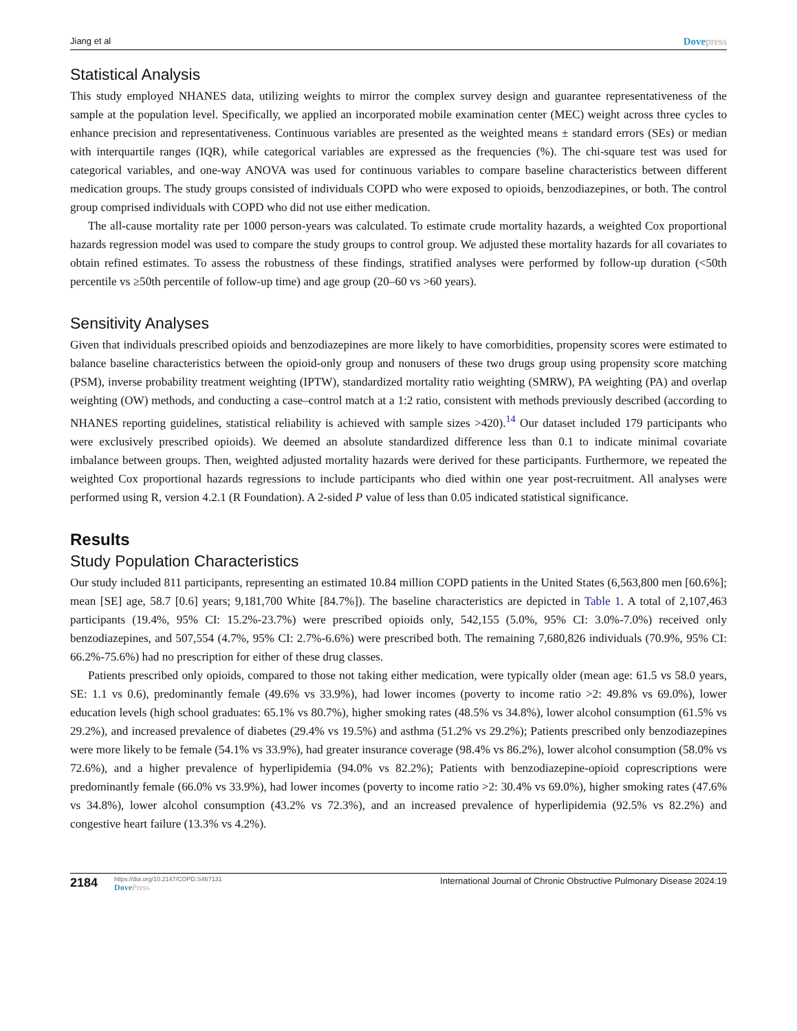Jiang et al Dovepress
Statistical Analysis
This study employed NHANES data, utilizing weights to mirror the complex survey design and guarantee representativeness of the sample at the population level. Specifically, we applied an incorporated mobile examination center (MEC) weight across three cycles to enhance precision and representativeness. Continuous variables are presented as the weighted means ± standard errors (SEs) or median with interquartile ranges (IQR), while categorical variables are expressed as the frequencies (%). The chi-square test was used for categorical variables, and one-way ANOVA was used for continuous variables to compare baseline characteristics between different medication groups. The study groups consisted of individuals COPD who were exposed to opioids, benzodiazepines, or both. The control group comprised individuals with COPD who did not use either medication.
The all-cause mortality rate per 1000 person-years was calculated. To estimate crude mortality hazards, a weighted Cox proportional hazards regression model was used to compare the study groups to control group. We adjusted these mortality hazards for all covariates to obtain refined estimates. To assess the robustness of these findings, stratified analyses were performed by follow-up duration (<50th percentile vs ≥50th percentile of follow-up time) and age group (20–60 vs >60 years).
Sensitivity Analyses
Given that individuals prescribed opioids and benzodiazepines are more likely to have comorbidities, propensity scores were estimated to balance baseline characteristics between the opioid-only group and nonusers of these two drugs group using propensity score matching (PSM), inverse probability treatment weighting (IPTW), standardized mortality ratio weighting (SMRW), PA weighting (PA) and overlap weighting (OW) methods, and conducting a case–control match at a 1:2 ratio, consistent with methods previously described (according to NHANES reporting guidelines, statistical reliability is achieved with sample sizes >420).<sup>14</sup> Our dataset included 179 participants who were exclusively prescribed opioids). We deemed an absolute standardized difference less than 0.1 to indicate minimal covariate imbalance between groups. Then, weighted adjusted mortality hazards were derived for these participants. Furthermore, we repeated the weighted Cox proportional hazards regressions to include participants who died within one year post-recruitment. All analyses were performed using R, version 4.2.1 (R Foundation). A 2-sided P value of less than 0.05 indicated statistical significance.
Results
Study Population Characteristics
Our study included 811 participants, representing an estimated 10.84 million COPD patients in the United States (6,563,800 men [60.6%]; mean [SE] age, 58.7 [0.6] years; 9,181,700 White [84.7%]). The baseline characteristics are depicted in Table 1. A total of 2,107,463 participants (19.4%, 95% CI: 15.2%-23.7%) were prescribed opioids only, 542,155 (5.0%, 95% CI: 3.0%-7.0%) received only benzodiazepines, and 507,554 (4.7%, 95% CI: 2.7%-6.6%) were prescribed both. The remaining 7,680,826 individuals (70.9%, 95% CI: 66.2%-75.6%) had no prescription for either of these drug classes.
Patients prescribed only opioids, compared to those not taking either medication, were typically older (mean age: 61.5 vs 58.0 years, SE: 1.1 vs 0.6), predominantly female (49.6% vs 33.9%), had lower incomes (poverty to income ratio >2: 49.8% vs 69.0%), lower education levels (high school graduates: 65.1% vs 80.7%), higher smoking rates (48.5% vs 34.8%), lower alcohol consumption (61.5% vs 29.2%), and increased prevalence of diabetes (29.4% vs 19.5%) and asthma (51.2% vs 29.2%); Patients prescribed only benzodiazepines were more likely to be female (54.1% vs 33.9%), had greater insurance coverage (98.4% vs 86.2%), lower alcohol consumption (58.0% vs 72.6%), and a higher prevalence of hyperlipidemia (94.0% vs 82.2%); Patients with benzodiazepine-opioid coprescriptions were predominantly female (66.0% vs 33.9%), had lower incomes (poverty to income ratio >2: 30.4% vs 69.0%), higher smoking rates (47.6% vs 34.8%), lower alcohol consumption (43.2% vs 72.3%), and an increased prevalence of hyperlipidemia (92.5% vs 82.2%) and congestive heart failure (13.3% vs 4.2%).
2184
https://doi.org/10.2147/COPD.S467131
DovePress
International Journal of Chronic Obstructive Pulmonary Disease 2024:19